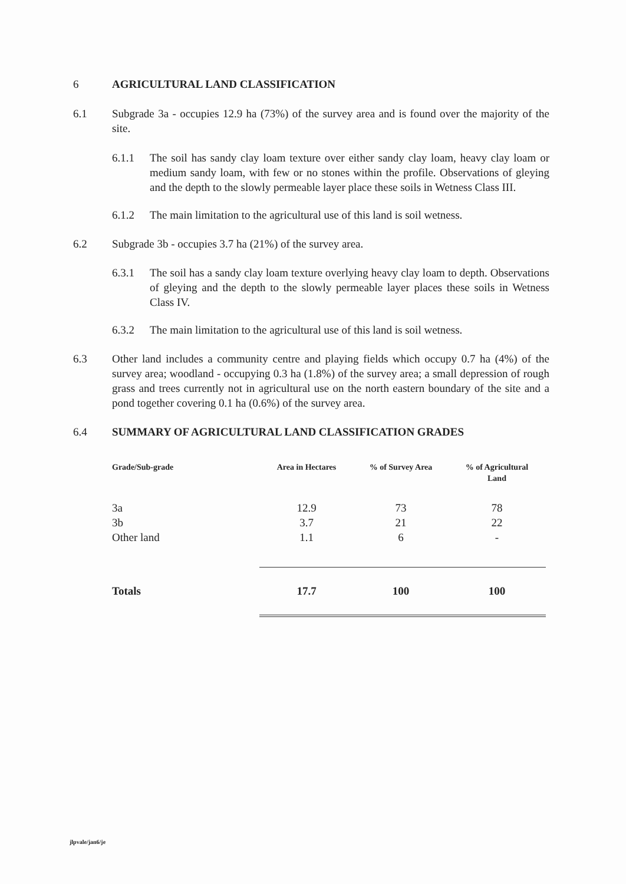6 AGRICULTURAL LAND CLASSIFICATION
6.1 Subgrade 3a - occupies 12.9 ha (73%) of the survey area and is found over the majority of the site.
6.1.1 The soil has sandy clay loam texture over either sandy clay loam, heavy clay loam or medium sandy loam, with few or no stones within the profile. Observations of gleying and the depth to the slowly permeable layer place these soils in Wetness Class III.
6.1.2 The main limitation to the agricultural use of this land is soil wetness.
6.2 Subgrade 3b - occupies 3.7 ha (21%) of the survey area.
6.3.1 The soil has a sandy clay loam texture overlying heavy clay loam to depth. Observations of gleying and the depth to the slowly permeable layer places these soils in Wetness Class IV.
6.3.2 The main limitation to the agricultural use of this land is soil wetness.
6.3 Other land includes a community centre and playing fields which occupy 0.7 ha (4%) of the survey area; woodland - occupying 0.3 ha (1.8%) of the survey area; a small depression of rough grass and trees currently not in agricultural use on the north eastern boundary of the site and a pond together covering 0.1 ha (0.6%) of the survey area.
6.4 SUMMARY OF AGRICULTURAL LAND CLASSIFICATION GRADES
| Grade/Sub-grade | Area in Hectares | % of Survey Area | % of Agricultural Land |
| --- | --- | --- | --- |
| 3a | 12.9 | 73 | 78 |
| 3b | 3.7 | 21 | 22 |
| Other land | 1.1 | 6 | - |
| Totals | 17.7 | 100 | 100 |
jlpvale/jan6/je